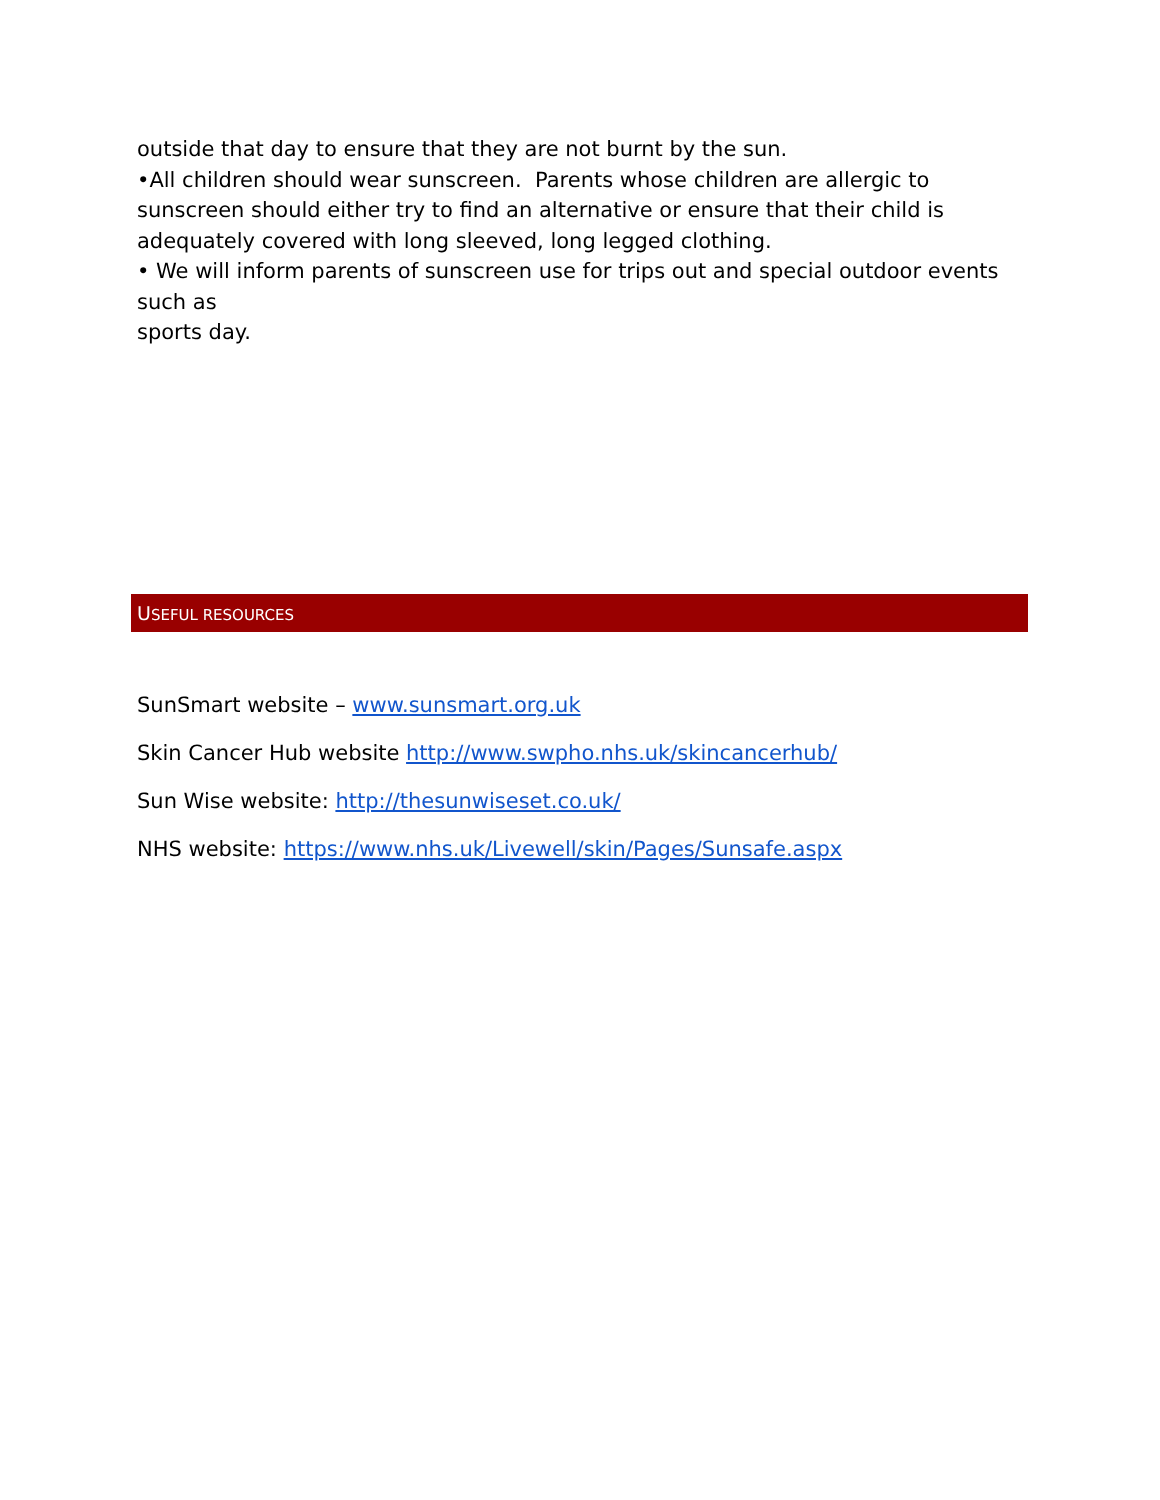outside that day to ensure that they are not burnt by the sun.
•All children should wear sunscreen. Parents whose children are allergic to sunscreen should either try to find an alternative or ensure that their child is adequately covered with long sleeved, long legged clothing.
• We will inform parents of sunscreen use for trips out and special outdoor events such as
sports day.
USEFUL RESOURCES
SunSmart website – www.sunsmart.org.uk
Skin Cancer Hub website http://www.swpho.nhs.uk/skincancerhub/
Sun Wise website: http://thesunwiseset.co.uk/
NHS website: https://www.nhs.uk/Livewell/skin/Pages/Sunsafe.aspx